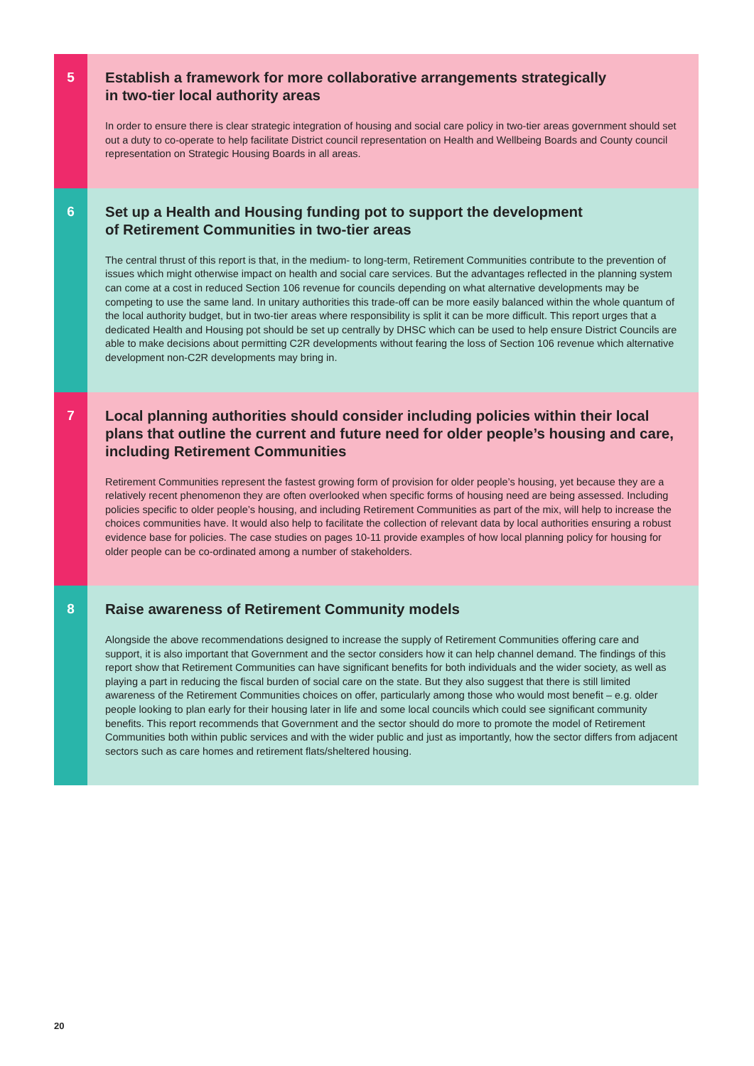5
Establish a framework for more collaborative arrangements strategically
in two-tier local authority areas
In order to ensure there is clear strategic integration of housing and social care policy in two-tier areas government should set out a duty to co-operate to help facilitate District council representation on Health and Wellbeing Boards and County council representation on Strategic Housing Boards in all areas.
6
Set up a Health and Housing funding pot to support the development
of Retirement Communities in two-tier areas
The central thrust of this report is that, in the medium- to long-term, Retirement Communities contribute to the prevention of issues which might otherwise impact on health and social care services. But the advantages reflected in the planning system can come at a cost in reduced Section 106 revenue for councils depending on what alternative developments may be competing to use the same land. In unitary authorities this trade-off can be more easily balanced within the whole quantum of the local authority budget, but in two-tier areas where responsibility is split it can be more difficult. This report urges that a dedicated Health and Housing pot should be set up centrally by DHSC which can be used to help ensure District Councils are able to make decisions about permitting C2R developments without fearing the loss of Section 106 revenue which alternative development non-C2R developments may bring in.
7
Local planning authorities should consider including policies within their local plans that outline the current and future need for older people’s housing and care, including Retirement Communities
Retirement Communities represent the fastest growing form of provision for older people’s housing, yet because they are a relatively recent phenomenon they are often overlooked when specific forms of housing need are being assessed. Including policies specific to older people’s housing, and including Retirement Communities as part of the mix, will help to increase the choices communities have. It would also help to facilitate the collection of relevant data by local authorities ensuring a robust evidence base for policies. The case studies on pages 10-11 provide examples of how local planning policy for housing for older people can be co-ordinated among a number of stakeholders.
8
Raise awareness of Retirement Community models
Alongside the above recommendations designed to increase the supply of Retirement Communities offering care and support, it is also important that Government and the sector considers how it can help channel demand. The findings of this report show that Retirement Communities can have significant benefits for both individuals and the wider society, as well as playing a part in reducing the fiscal burden of social care on the state. But they also suggest that there is still limited awareness of the Retirement Communities choices on offer, particularly among those who would most benefit – e.g. older people looking to plan early for their housing later in life and some local councils which could see significant community benefits. This report recommends that Government and the sector should do more to promote the model of Retirement Communities both within public services and with the wider public and just as importantly, how the sector differs from adjacent sectors such as care homes and retirement flats/sheltered housing.
20